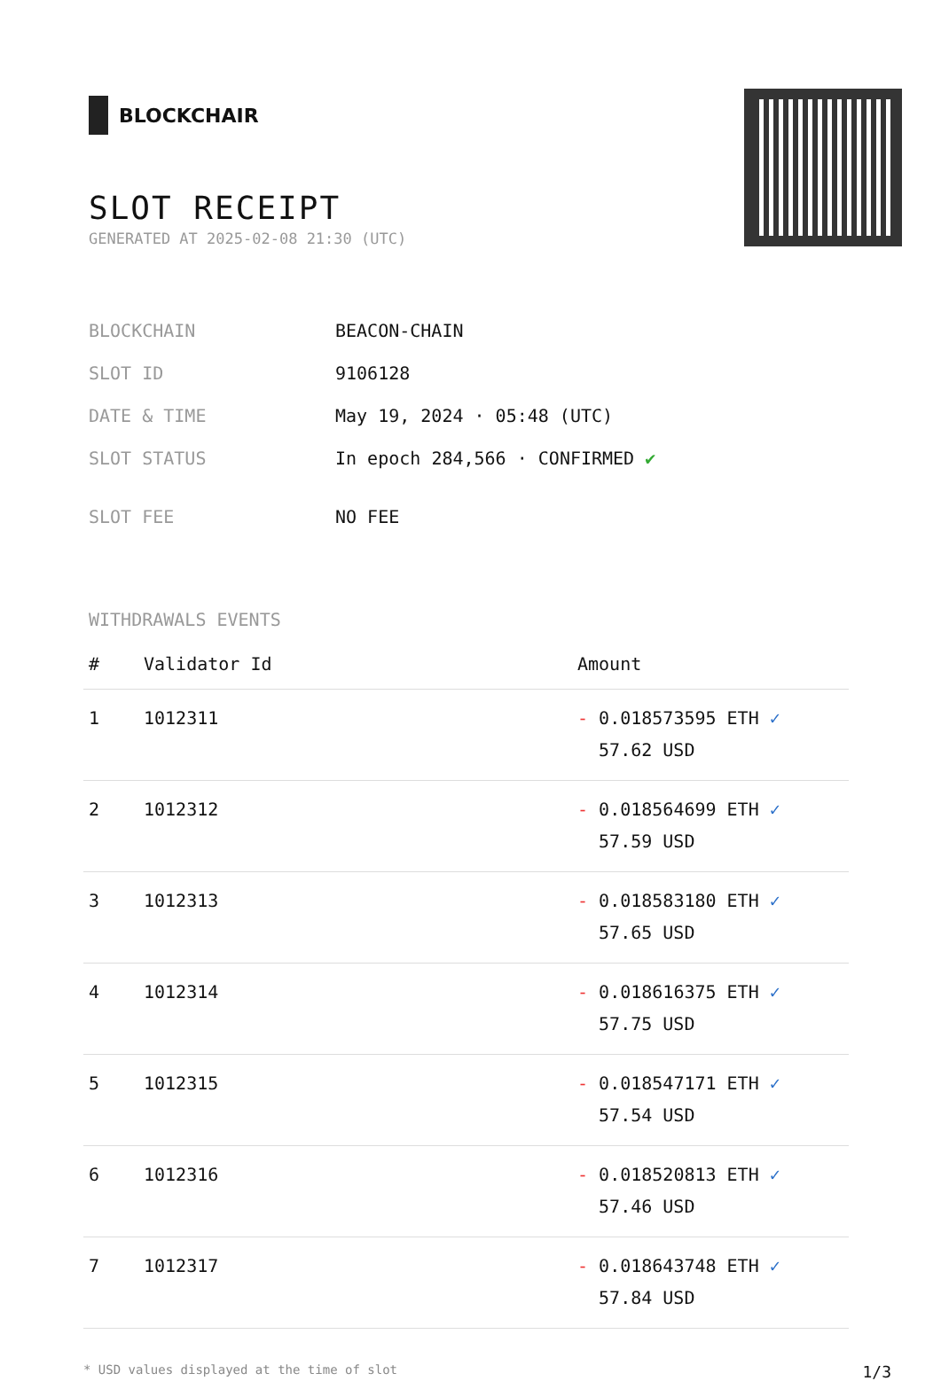BLOCKCHAIR
SLOT RECEIPT
GENERATED AT 2025-02-08 21:30 (UTC)
| BLOCKCHAIN | BEACON-CHAIN |
| SLOT ID | 9106128 |
| DATE & TIME | May 19, 2024 · 05:48 (UTC) |
| SLOT STATUS | In epoch 284,566 · CONFIRMED ✔ |
| SLOT FEE | NO FEE |
WITHDRAWALS EVENTS
| # | Validator Id | Amount |
| --- | --- | --- |
| 1 | 1012311 | - 0.018573595 ETH ✓ 57.62 USD |
| 2 | 1012312 | - 0.018564699 ETH ✓ 57.59 USD |
| 3 | 1012313 | - 0.018583180 ETH ✓ 57.65 USD |
| 4 | 1012314 | - 0.018616375 ETH ✓ 57.75 USD |
| 5 | 1012315 | - 0.018547171 ETH ✓ 57.54 USD |
| 6 | 1012316 | - 0.018520813 ETH ✓ 57.46 USD |
| 7 | 1012317 | - 0.018643748 ETH ✓ 57.84 USD |
* USD values displayed at the time of slot 1/3